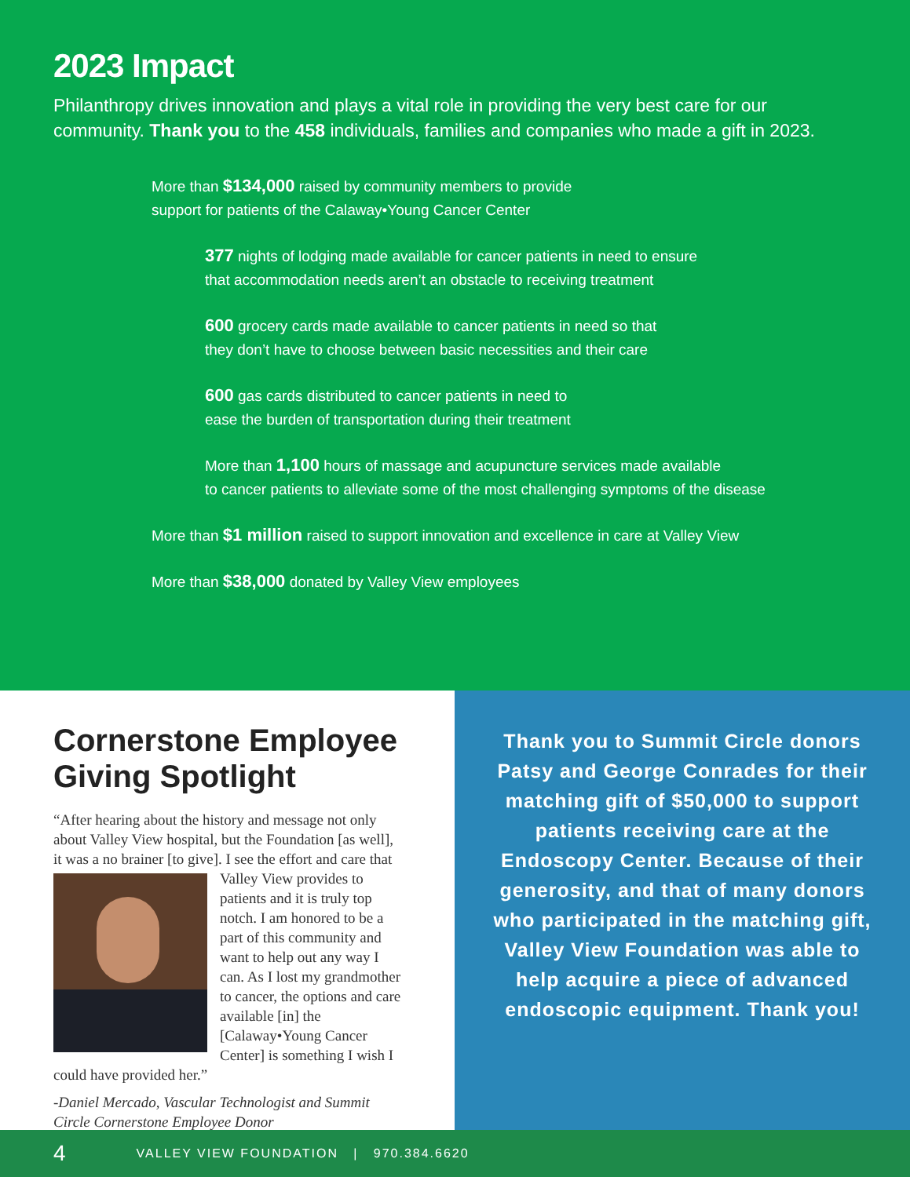2023 Impact
Philanthropy drives innovation and plays a vital role in providing the very best care for our community. Thank you to the 458 individuals, families and companies who made a gift in 2023.
More than $134,000 raised by community members to provide
support for patients of the Calaway•Young Cancer Center
377 nights of lodging made available for cancer patients in need to ensure
that accommodation needs aren’t an obstacle to receiving treatment
600 grocery cards made available to cancer patients in need so that
they don’t have to choose between basic necessities and their care
600 gas cards distributed to cancer patients in need to
ease the burden of transportation during their treatment
More than 1,100 hours of massage and acupuncture services made available
to cancer patients to alleviate some of the most challenging symptoms of the disease
More than $1 million raised to support innovation and excellence in care at Valley View
More than $38,000 donated by Valley View employees
Cornerstone Employee Giving Spotlight
“After hearing about the history and message not only about Valley View hospital, but the Foundation [as well], it was a no brainer [to give]. I see the effort and care that Valley View
provides to patients and it is truly top notch. I am honored to be a part of this community and want to help out any way I can. As I lost my grandmother to cancer, the options and care available [in] the [Calaway•Young Cancer Center] is something I wish I could have provided her.”
-Daniel Mercado, Vascular Technologist and Summit Circle Cornerstone Employee Donor
Thank you to Summit Circle donors Patsy and George Conrades for their matching gift of $50,000 to support patients receiving care at the Endoscopy Center. Because of their generosity, and that of many donors who participated in the matching gift, Valley View Foundation was able to help acquire a piece of advanced endoscopic equipment. Thank you!
4
VALLEY VIEW FOUNDATION | 970.384.6620